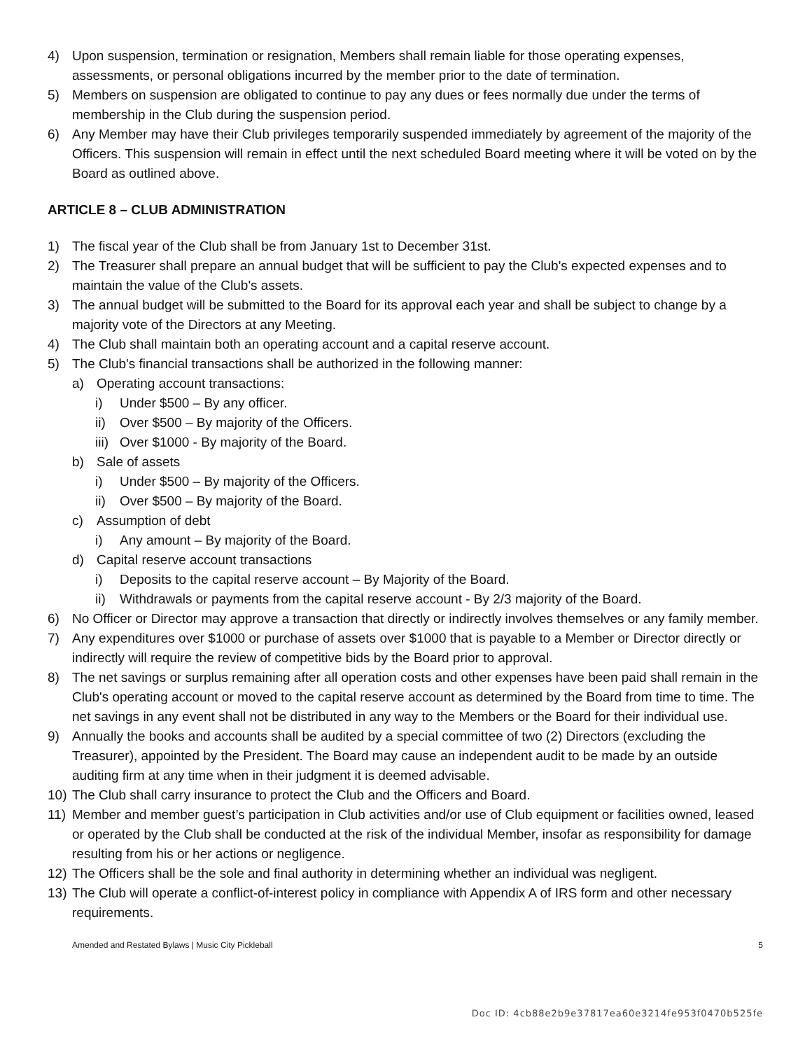4) Upon suspension, termination or resignation, Members shall remain liable for those operating expenses, assessments, or personal obligations incurred by the member prior to the date of termination.
5) Members on suspension are obligated to continue to pay any dues or fees normally due under the terms of membership in the Club during the suspension period.
6) Any Member may have their Club privileges temporarily suspended immediately by agreement of the majority of the Officers. This suspension will remain in effect until the next scheduled Board meeting where it will be voted on by the Board as outlined above.
ARTICLE 8 – CLUB ADMINISTRATION
1) The fiscal year of the Club shall be from January 1st to December 31st.
2) The Treasurer shall prepare an annual budget that will be sufficient to pay the Club's expected expenses and to maintain the value of the Club's assets.
3) The annual budget will be submitted to the Board for its approval each year and shall be subject to change by a majority vote of the Directors at any Meeting.
4) The Club shall maintain both an operating account and a capital reserve account.
5) The Club's financial transactions shall be authorized in the following manner:
a) Operating account transactions:
i) Under $500 – By any officer.
ii) Over $500 – By majority of the Officers.
iii) Over $1000 - By majority of the Board.
b) Sale of assets
i) Under $500 – By majority of the Officers.
ii) Over $500 – By majority of the Board.
c) Assumption of debt
i) Any amount – By majority of the Board.
d) Capital reserve account transactions
i) Deposits to the capital reserve account – By Majority of the Board.
ii) Withdrawals or payments from the capital reserve account - By 2/3 majority of the Board.
6) No Officer or Director may approve a transaction that directly or indirectly involves themselves or any family member.
7) Any expenditures over $1000 or purchase of assets over $1000 that is payable to a Member or Director directly or indirectly will require the review of competitive bids by the Board prior to approval.
8) The net savings or surplus remaining after all operation costs and other expenses have been paid shall remain in the Club's operating account or moved to the capital reserve account as determined by the Board from time to time. The net savings in any event shall not be distributed in any way to the Members or the Board for their individual use.
9) Annually the books and accounts shall be audited by a special committee of two (2) Directors (excluding the Treasurer), appointed by the President. The Board may cause an independent audit to be made by an outside auditing firm at any time when in their judgment it is deemed advisable.
10) The Club shall carry insurance to protect the Club and the Officers and Board.
11) Member and member guest’s participation in Club activities and/or use of Club equipment or facilities owned, leased or operated by the Club shall be conducted at the risk of the individual Member, insofar as responsibility for damage resulting from his or her actions or negligence.
12) The Officers shall be the sole and final authority in determining whether an individual was negligent.
13) The Club will operate a conflict-of-interest policy in compliance with Appendix A of IRS form and other necessary requirements.
Amended and Restated Bylaws | Music City Pickleball 5
Doc ID: 4cb88e2b9e37817ea60e3214fe953f0470b525fe